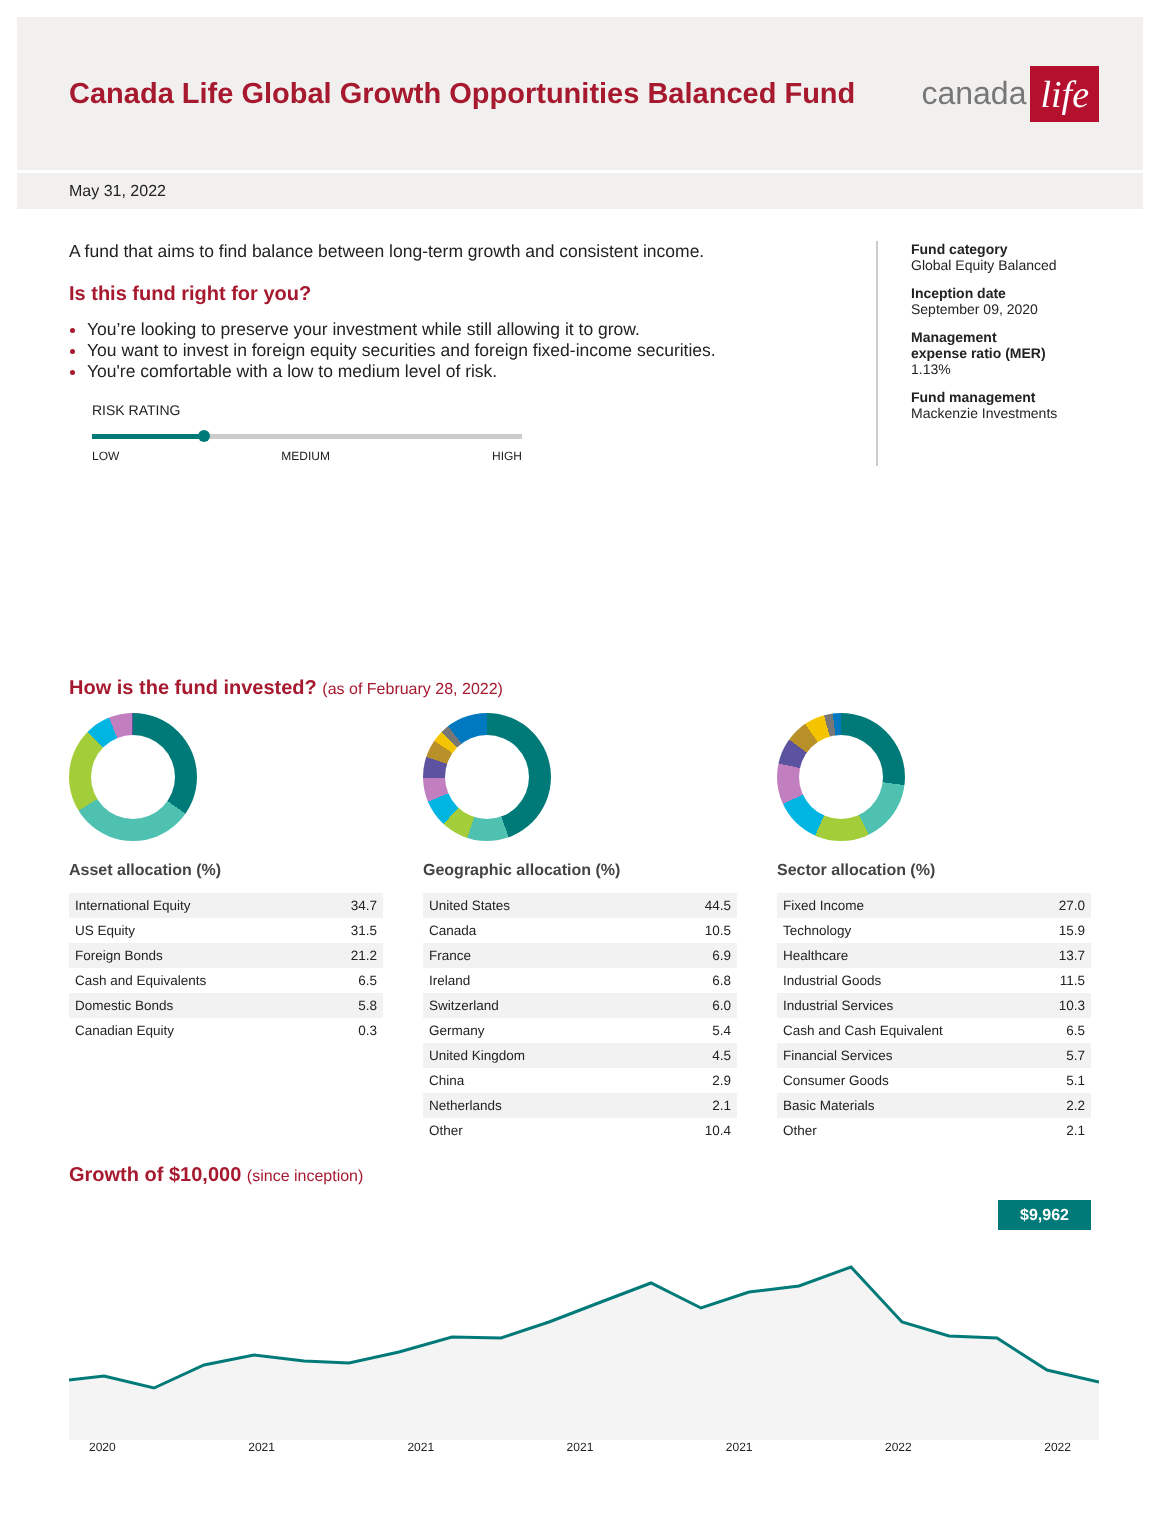Canada Life Global Growth Opportunities Balanced Fund
canada life
May 31, 2022
A fund that aims to find balance between long-term growth and consistent income.
Is this fund right for you?
You’re looking to preserve your investment while still allowing it to grow.
You want to invest in foreign equity securities and foreign fixed-income securities.
You're comfortable with a low to medium level of risk.
RISK RATING
LOW MEDIUM HIGH
Fund category
Global Equity Balanced
Inception date
September 09, 2020
Management
expense ratio (MER)
1.13%
Fund management
Mackenzie Investments
How is the fund invested? (as of February 28, 2022)
Asset allocation (%)
| International Equity | 34.7 |
| US Equity | 31.5 |
| Foreign Bonds | 21.2 |
| Cash and Equivalents | 6.5 |
| Domestic Bonds | 5.8 |
| Canadian Equity | 0.3 |
Geographic allocation (%)
| United States | 44.5 |
| Canada | 10.5 |
| France | 6.9 |
| Ireland | 6.8 |
| Switzerland | 6.0 |
| Germany | 5.4 |
| United Kingdom | 4.5 |
| China | 2.9 |
| Netherlands | 2.1 |
| Other | 10.4 |
Sector allocation (%)
| Fixed Income | 27.0 |
| Technology | 15.9 |
| Healthcare | 13.7 |
| Industrial Goods | 11.5 |
| Industrial Services | 10.3 |
| Cash and Cash Equivalent | 6.5 |
| Financial Services | 5.7 |
| Consumer Goods | 5.1 |
| Basic Materials | 2.2 |
| Other | 2.1 |
Growth of $10,000 (since inception)
$9,962
2020 2021 2021 2021 2021 2022 2022